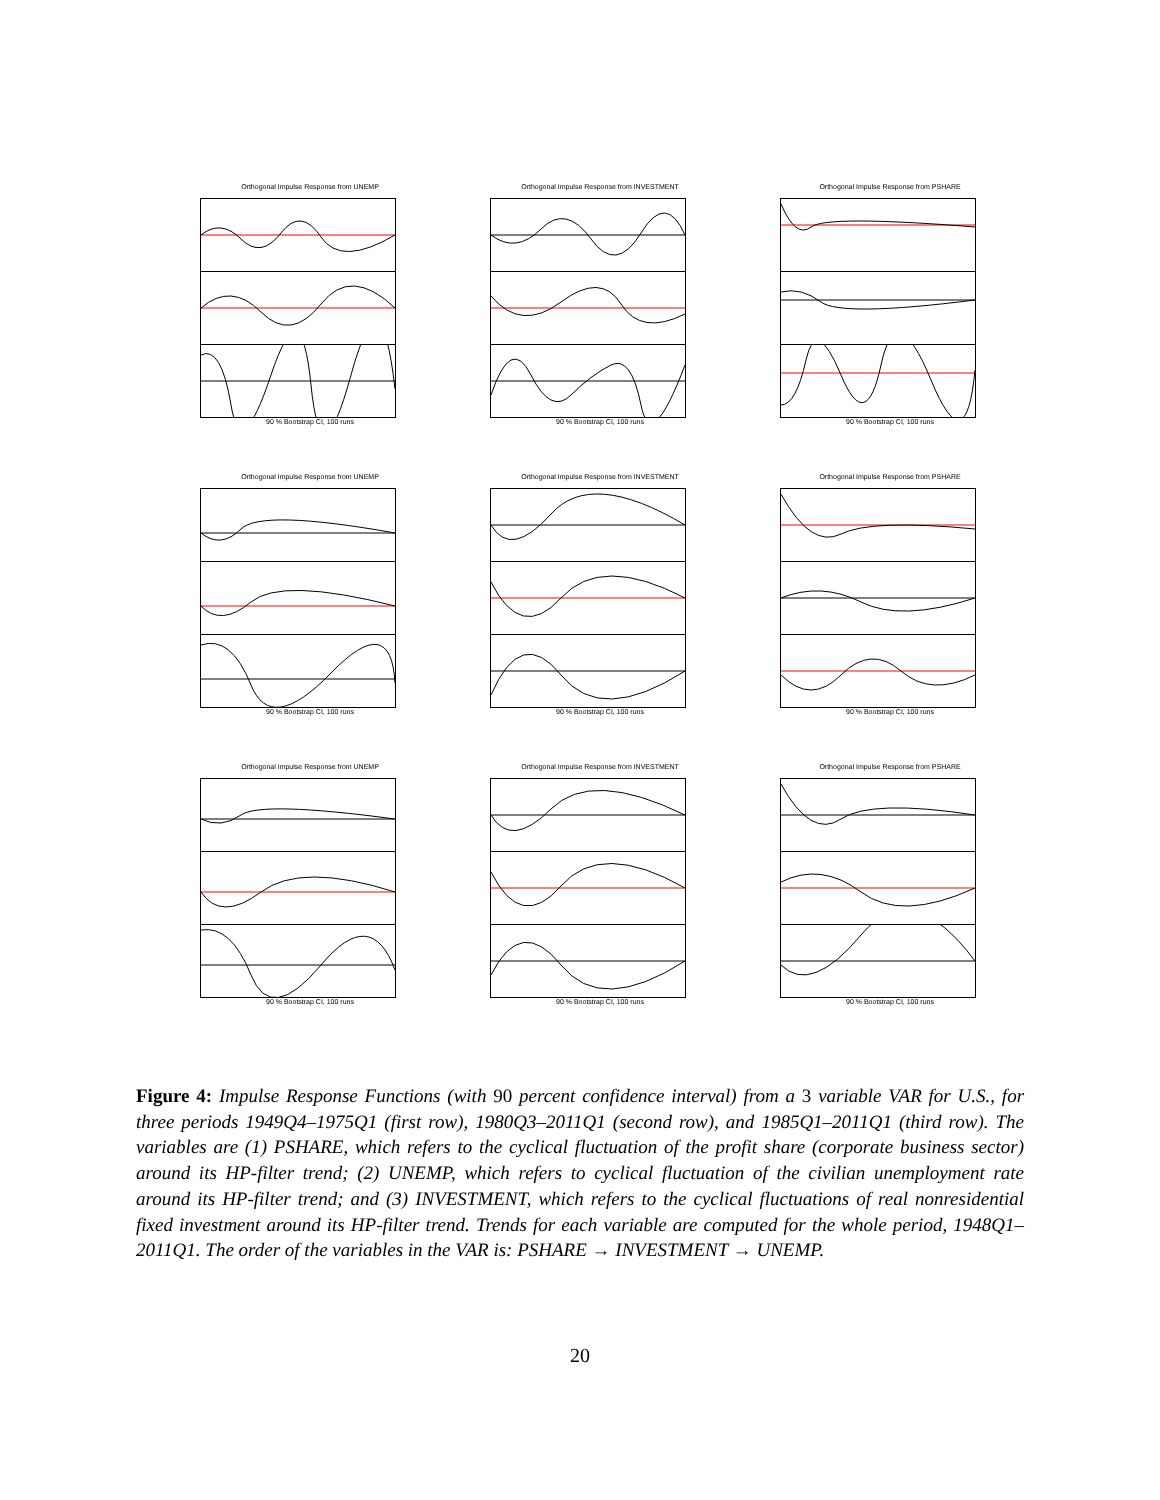Orthogonal Impulse Response from UNEMP
90 % Bootstrap CI, 100 runs
Orthogonal Impulse Response from INVESTMENT
90 % Bootstrap CI, 100 runs
Orthogonal Impulse Response from PSHARE
90 % Bootstrap CI, 100 runs
Orthogonal Impulse Response from UNEMP
90 % Bootstrap CI, 100 runs
Orthogonal Impulse Response from INVESTMENT
90 % Bootstrap CI, 100 runs
Orthogonal Impulse Response from PSHARE
90 % Bootstrap CI, 100 runs
Orthogonal Impulse Response from UNEMP
90 % Bootstrap CI, 100 runs
Orthogonal Impulse Response from INVESTMENT
90 % Bootstrap CI, 100 runs
Orthogonal Impulse Response from PSHARE
90 % Bootstrap CI, 100 runs
Figure 4: Impulse Response Functions (with 90 percent confidence interval) from a 3 variable VAR for U.S., for three periods 1949Q4–1975Q1 (first row), 1980Q3–2011Q1 (second row), and 1985Q1–2011Q1 (third row). The variables are (1) PSHARE, which refers to the cyclical fluctuation of the profit share (corporate business sector) around its HP-filter trend; (2) UNEMP, which refers to cyclical fluctuation of the civilian unemployment rate around its HP-filter trend; and (3) INVESTMENT, which refers to the cyclical fluctuations of real nonresidential fixed investment around its HP-filter trend. Trends for each variable are computed for the whole period, 1948Q1–2011Q1. The order of the variables in the VAR is: PSHARE → INVESTMENT → UNEMP.
20